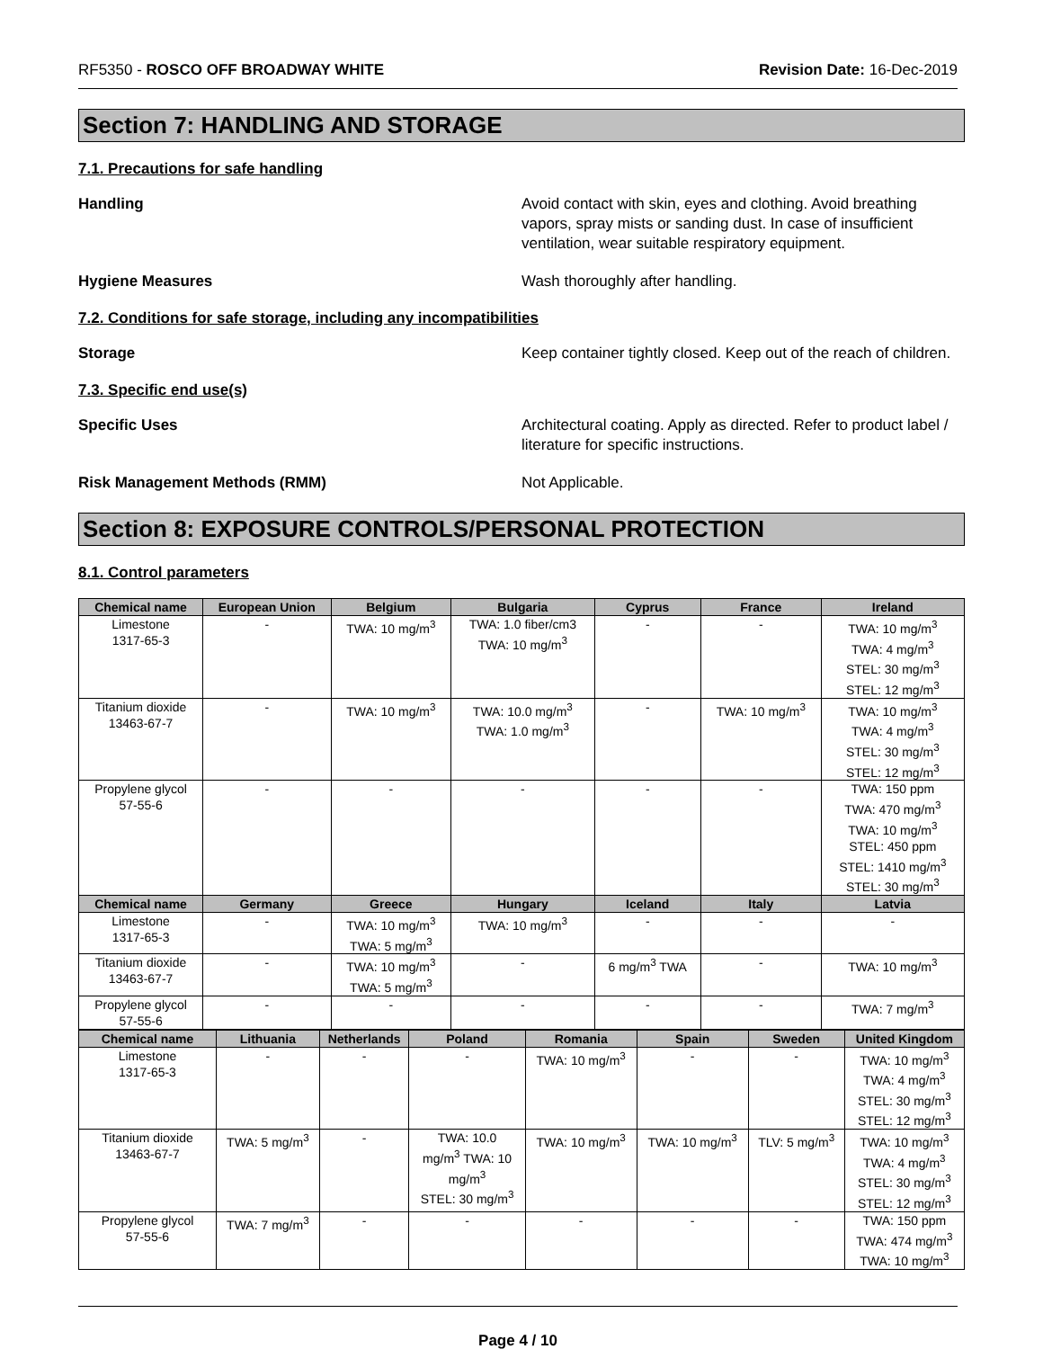RF5350 - ROSCO OFF BROADWAY WHITE Revision Date: 16-Dec-2019
Section 7: HANDLING AND STORAGE
7.1. Precautions for safe handling
Handling Avoid contact with skin, eyes and clothing. Avoid breathing vapors, spray mists or sanding dust. In case of insufficient ventilation, wear suitable respiratory equipment.
Hygiene Measures Wash thoroughly after handling.
7.2. Conditions for safe storage, including any incompatibilities
Storage Keep container tightly closed. Keep out of the reach of children.
7.3. Specific end use(s)
Specific Uses Architectural coating. Apply as directed. Refer to product label / literature for specific instructions.
Risk Management Methods (RMM) Not Applicable.
Section 8: EXPOSURE CONTROLS/PERSONAL PROTECTION
8.1. Control parameters
| Chemical name | European Union | Belgium | Bulgaria | Cyprus | France | Ireland |
| --- | --- | --- | --- | --- | --- | --- |
| Limestone 1317-65-3 | - | TWA: 10 mg/m<sup>3</sup> | TWA: 1.0 fiber/cm3 TWA: 10 mg/m<sup>3</sup> | - | - | TWA: 10 mg/m<sup>3</sup> TWA: 4 mg/m<sup>3</sup> STEL: 30 mg/m<sup>3</sup> STEL: 12 mg/m<sup>3</sup> |
| Titanium dioxide 13463-67-7 | - | TWA: 10 mg/m<sup>3</sup> | TWA: 10.0 mg/m<sup>3</sup> TWA: 1.0 mg/m<sup>3</sup> | - | TWA: 10 mg/m<sup>3</sup> | TWA: 10 mg/m<sup>3</sup> TWA: 4 mg/m<sup>3</sup> STEL: 30 mg/m<sup>3</sup> STEL: 12 mg/m<sup>3</sup> |
| Propylene glycol 57-55-6 | - | - | - | - | - | TWA: 150 ppm TWA: 470 mg/m<sup>3</sup> TWA: 10 mg/m<sup>3</sup> STEL: 450 ppm STEL: 1410 mg/m<sup>3</sup> STEL: 30 mg/m<sup>3</sup> |
| Chemical name | Germany | Greece | Hungary | Iceland | Italy | Latvia |
| Limestone 1317-65-3 | - | TWA: 10 mg/m<sup>3</sup> TWA: 5 mg/m<sup>3</sup> | TWA: 10 mg/m<sup>3</sup> | - | - | - |
| Titanium dioxide 13463-67-7 | - | TWA: 10 mg/m<sup>3</sup> TWA: 5 mg/m<sup>3</sup> | - | 6 mg/m<sup>3</sup> TWA | - | TWA: 10 mg/m<sup>3</sup> |
| Propylene glycol 57-55-6 | - | - | - | - | - | TWA: 7 mg/m<sup>3</sup> |
| Chemical name | Lithuania | Netherlands | Poland | Romania | Spain | Sweden | United Kingdom |
| --- | --- | --- | --- | --- | --- | --- | --- |
| Limestone 1317-65-3 | - | - | - | TWA: 10 mg/m<sup>3</sup> | - | - | TWA: 10 mg/m<sup>3</sup> TWA: 4 mg/m<sup>3</sup> STEL: 30 mg/m<sup>3</sup> STEL: 12 mg/m<sup>3</sup> |
| Titanium dioxide 13463-67-7 | TWA: 5 mg/m<sup>3</sup> | - | TWA: 10.0 mg/m<sup>3</sup> TWA: 10 mg/m<sup>3</sup> STEL: 30 mg/m<sup>3</sup> | TWA: 10 mg/m<sup>3</sup> | TWA: 10 mg/m<sup>3</sup> | TLV: 5 mg/m<sup>3</sup> | TWA: 10 mg/m<sup>3</sup> TWA: 4 mg/m<sup>3</sup> STEL: 30 mg/m<sup>3</sup> STEL: 12 mg/m<sup>3</sup> |
| Propylene glycol 57-55-6 | TWA: 7 mg/m<sup>3</sup> | - | - | - | - | - | TWA: 150 ppm TWA: 474 mg/m<sup>3</sup> TWA: 10 mg/m<sup>3</sup> |
Page 4 / 10